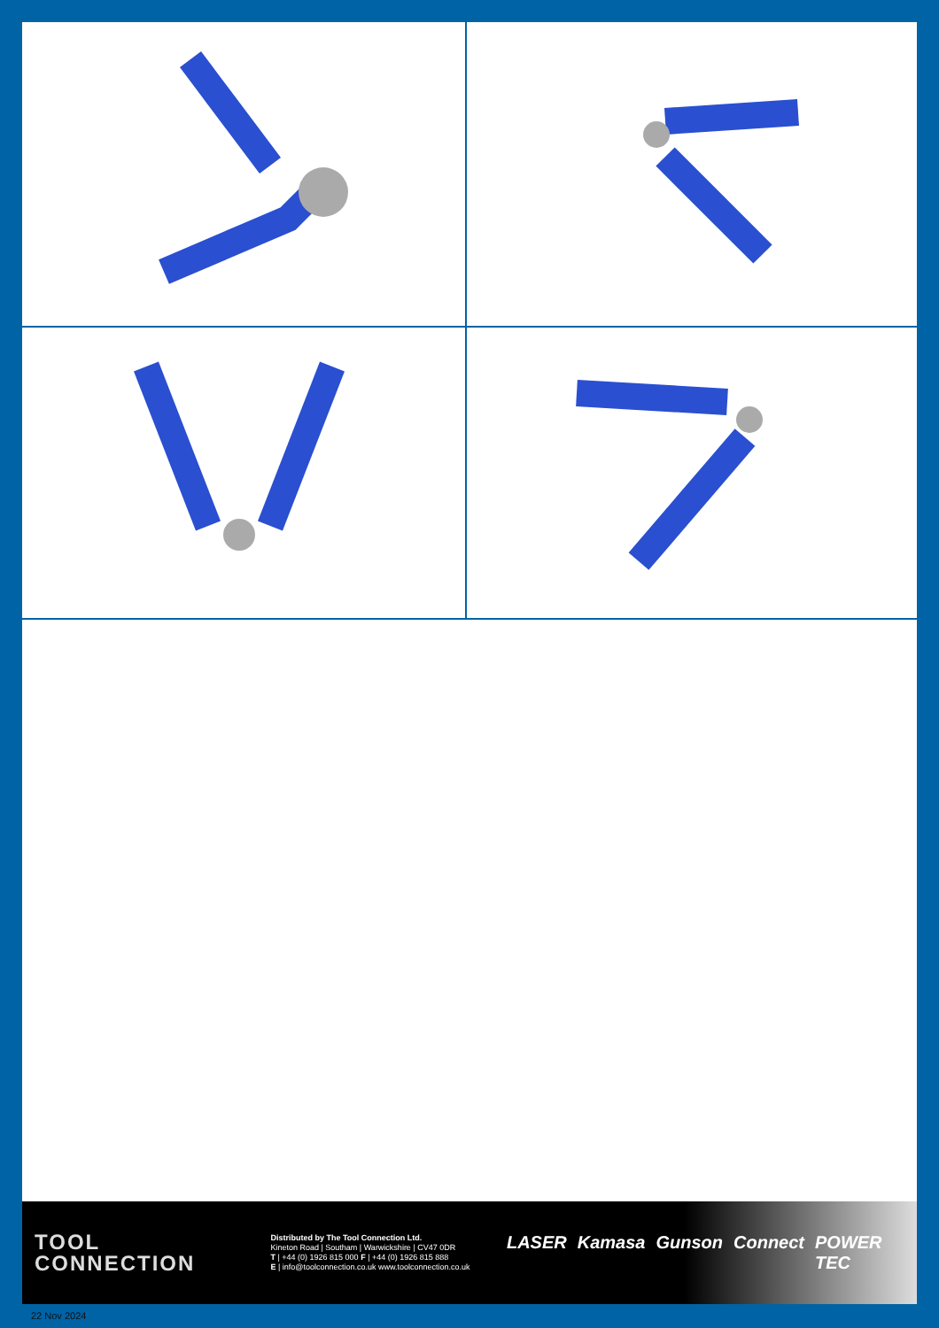TOOL
CONNECTION
Distributed by The Tool Connection Ltd.
Kineton Road | Southam | Warwickshire | CV47 0DR
T | +44 (0) 1926 815 000 F | +44 (0) 1926 815 888
E | info@toolconnection.co.uk www.toolconnection.co.uk
LASER Kamasa Gunson Connect POWER TEC
22 Nov 2024